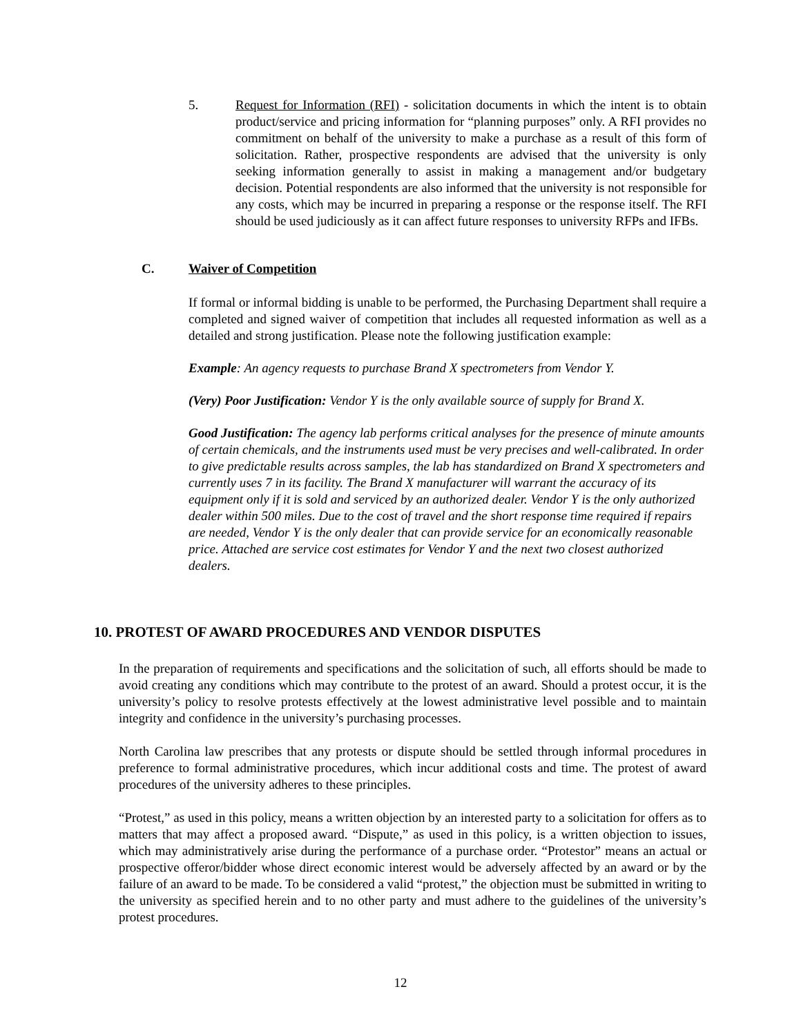5. Request for Information (RFI) - solicitation documents in which the intent is to obtain product/service and pricing information for “planning purposes” only. A RFI provides no commitment on behalf of the university to make a purchase as a result of this form of solicitation. Rather, prospective respondents are advised that the university is only seeking information generally to assist in making a management and/or budgetary decision. Potential respondents are also informed that the university is not responsible for any costs, which may be incurred in preparing a response or the response itself. The RFI should be used judiciously as it can affect future responses to university RFPs and IFBs.
C. Waiver of Competition
If formal or informal bidding is unable to be performed, the Purchasing Department shall require a completed and signed waiver of competition that includes all requested information as well as a detailed and strong justification. Please note the following justification example:
Example: An agency requests to purchase Brand X spectrometers from Vendor Y.
(Very) Poor Justification: Vendor Y is the only available source of supply for Brand X.
Good Justification: The agency lab performs critical analyses for the presence of minute amounts of certain chemicals, and the instruments used must be very precises and well-calibrated. In order to give predictable results across samples, the lab has standardized on Brand X spectrometers and currently uses 7 in its facility. The Brand X manufacturer will warrant the accuracy of its equipment only if it is sold and serviced by an authorized dealer. Vendor Y is the only authorized dealer within 500 miles. Due to the cost of travel and the short response time required if repairs are needed, Vendor Y is the only dealer that can provide service for an economically reasonable price. Attached are service cost estimates for Vendor Y and the next two closest authorized dealers.
10. PROTEST OF AWARD PROCEDURES AND VENDOR DISPUTES
In the preparation of requirements and specifications and the solicitation of such, all efforts should be made to avoid creating any conditions which may contribute to the protest of an award. Should a protest occur, it is the university’s policy to resolve protests effectively at the lowest administrative level possible and to maintain integrity and confidence in the university’s purchasing processes.
North Carolina law prescribes that any protests or dispute should be settled through informal procedures in preference to formal administrative procedures, which incur additional costs and time. The protest of award procedures of the university adheres to these principles.
“Protest,” as used in this policy, means a written objection by an interested party to a solicitation for offers as to matters that may affect a proposed award. “Dispute,” as used in this policy, is a written objection to issues, which may administratively arise during the performance of a purchase order. “Protestor” means an actual or prospective offeror/bidder whose direct economic interest would be adversely affected by an award or by the failure of an award to be made. To be considered a valid “protest,” the objection must be submitted in writing to the university as specified herein and to no other party and must adhere to the guidelines of the university’s protest procedures.
12